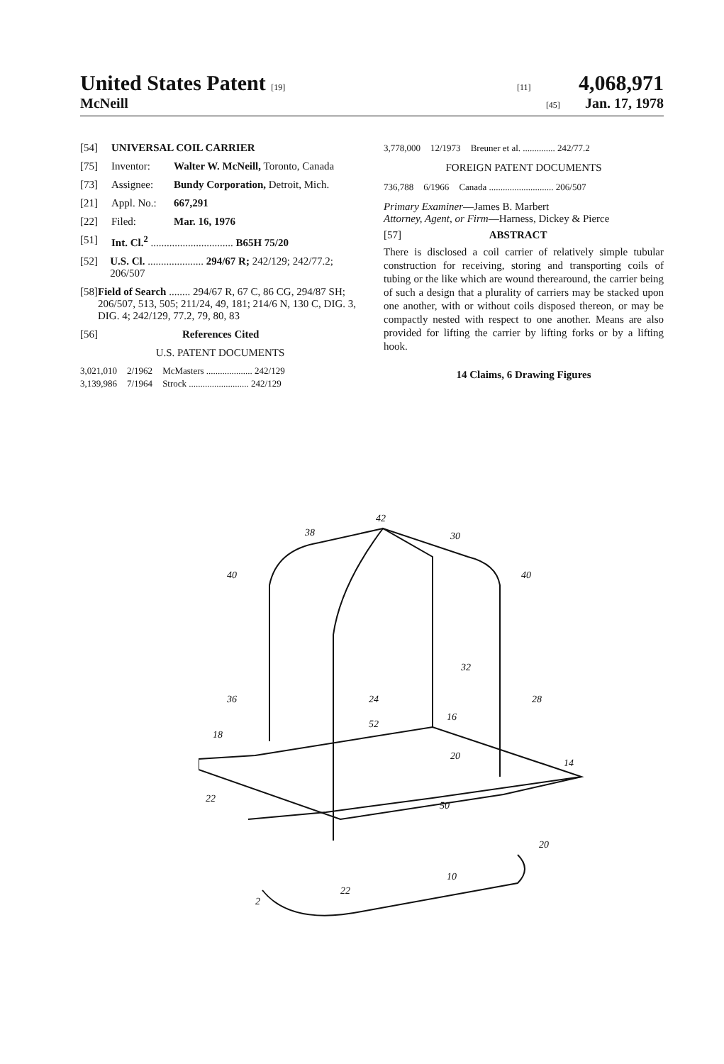United States Patent [19] [11] 4,068,971
McNeill
[45] Jan. 17, 1978
[54] UNIVERSAL COIL CARRIER
[75] Inventor: Walter W. McNeill, Toronto, Canada
[73] Assignee: Bundy Corporation, Detroit, Mich.
[21] Appl. No.: 667,291
[22] Filed: Mar. 16, 1976
[51] Int. Cl.<sup>2</sup> ............................... B65H 75/20
[52] U.S. Cl. ..................... 294/67 R; 242/129; 242/77.2; 206/507
[58] Field of Search ........ 294/67 R, 67 C, 86 CG, 294/87 SH; 206/507, 513, 505; 211/24, 49, 181; 214/6 N, 130 C, DIG. 3, DIG. 4; 242/129, 77.2, 79, 80, 83
[56] References Cited
U.S. PATENT DOCUMENTS
3,021,010 2/1962 McMasters .................... 242/129
3,139,986 7/1964 Strock .......................... 242/129
3,778,000 12/1973 Breuner et al. .............. 242/77.2
FOREIGN PATENT DOCUMENTS
736,788 6/1966 Canada ............................ 206/507
Primary Examiner—James B. Marbert
Attorney, Agent, or Firm—Harness, Dickey & Pierce
[57] ABSTRACT
There is disclosed a coil carrier of relatively simple tubular construction for receiving, storing and transporting coils of tubing or the like which are wound therearound, the carrier being of such a design that a plurality of carriers may be stacked upon one another, with or without coils disposed thereon, or may be compactly nested with respect to one another. Means are also provided for lifting the carrier by lifting forks or by a lifting hook.
14 Claims, 6 Drawing Figures
42
38
30
40
40
32
24
36
28
16
52
18
14
20
22
50
20
10
22
2